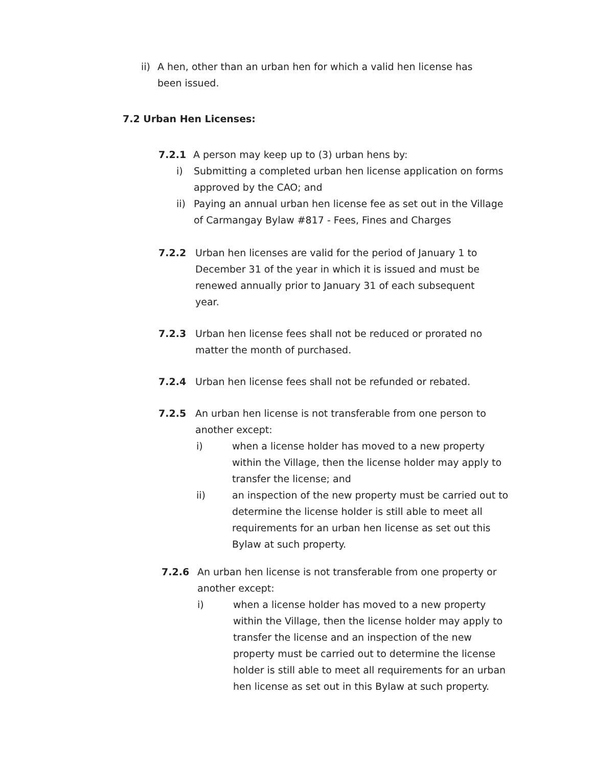ii) A hen, other than an urban hen for which a valid hen license has been issued.
7.2 Urban Hen Licenses:
7.2.1 A person may keep up to (3) urban hens by:
i) Submitting a completed urban hen license application on forms approved by the CAO; and
ii) Paying an annual urban hen license fee as set out in the Village of Carmangay Bylaw #817 - Fees, Fines and Charges
7.2.2 Urban hen licenses are valid for the period of January 1 to December 31 of the year in which it is issued and must be renewed annually prior to January 31 of each subsequent year.
7.2.3 Urban hen license fees shall not be reduced or prorated no matter the month of purchased.
7.2.4 Urban hen license fees shall not be refunded or rebated.
7.2.5 An urban hen license is not transferable from one person to another except:
i) when a license holder has moved to a new property within the Village, then the license holder may apply to transfer the license; and
ii) an inspection of the new property must be carried out to determine the license holder is still able to meet all requirements for an urban hen license as set out this Bylaw at such property.
7.2.6 An urban hen license is not transferable from one property or another except:
i) when a license holder has moved to a new property within the Village, then the license holder may apply to transfer the license and an inspection of the new property must be carried out to determine the license holder is still able to meet all requirements for an urban hen license as set out in this Bylaw at such property.